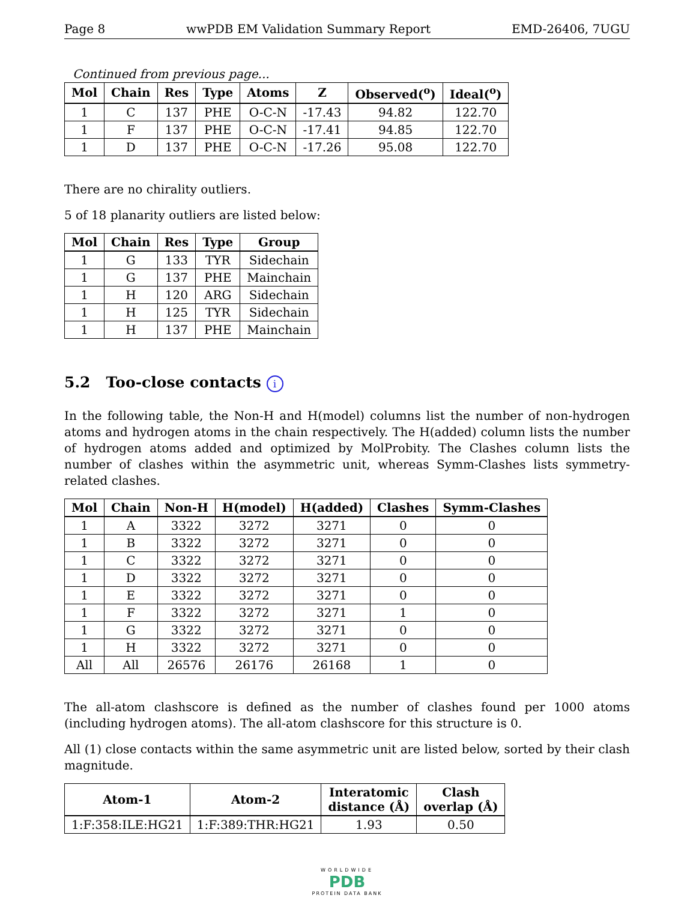Page 8 wwPDB EM Validation Summary Report EMD-26406, 7UGU
Continued from previous page...
| Mol | Chain | Res | Type | Atoms | Z | Observed(<sup>o</sup>) | Ideal(<sup>o</sup>) |
| --- | --- | --- | --- | --- | --- | --- | --- |
| 1 | C | 137 | PHE | O-C-N | -17.43 | 94.82 | 122.70 |
| 1 | F | 137 | PHE | O-C-N | -17.41 | 94.85 | 122.70 |
| 1 | D | 137 | PHE | O-C-N | -17.26 | 95.08 | 122.70 |
There are no chirality outliers.
5 of 18 planarity outliers are listed below:
| Mol | Chain | Res | Type | Group |
| --- | --- | --- | --- | --- |
| 1 | G | 133 | TYR | Sidechain |
| 1 | G | 137 | PHE | Mainchain |
| 1 | H | 120 | ARG | Sidechain |
| 1 | H | 125 | TYR | Sidechain |
| 1 | H | 137 | PHE | Mainchain |
5.2 Too-close contacts i
In the following table, the Non-H and H(model) columns list the number of non-hydrogen atoms and hydrogen atoms in the chain respectively. The H(added) column lists the number of hydrogen atoms added and optimized by MolProbity. The Clashes column lists the number of clashes within the asymmetric unit, whereas Symm-Clashes lists symmetry-related clashes.
| Mol | Chain | Non-H | H(model) | H(added) | Clashes | Symm-Clashes |
| --- | --- | --- | --- | --- | --- | --- |
| 1 | A | 3322 | 3272 | 3271 | 0 | 0 |
| 1 | B | 3322 | 3272 | 3271 | 0 | 0 |
| 1 | C | 3322 | 3272 | 3271 | 0 | 0 |
| 1 | D | 3322 | 3272 | 3271 | 0 | 0 |
| 1 | E | 3322 | 3272 | 3271 | 0 | 0 |
| 1 | F | 3322 | 3272 | 3271 | 1 | 0 |
| 1 | G | 3322 | 3272 | 3271 | 0 | 0 |
| 1 | H | 3322 | 3272 | 3271 | 0 | 0 |
| All | All | 26576 | 26176 | 26168 | 1 | 0 |
The all-atom clashscore is defined as the number of clashes found per 1000 atoms (including hydrogen atoms). The all-atom clashscore for this structure is 0.
All (1) close contacts within the same asymmetric unit are listed below, sorted by their clash magnitude.
| Atom-1 | Atom-2 | Interatomic distance (Å) | Clash overlap (Å) |
| --- | --- | --- | --- |
| 1:F:358:ILE:HG21 | 1:F:389:THR:HG21 | 1.93 | 0.50 |
WORLDWIDE
PDB
PROTEIN DATA BANK